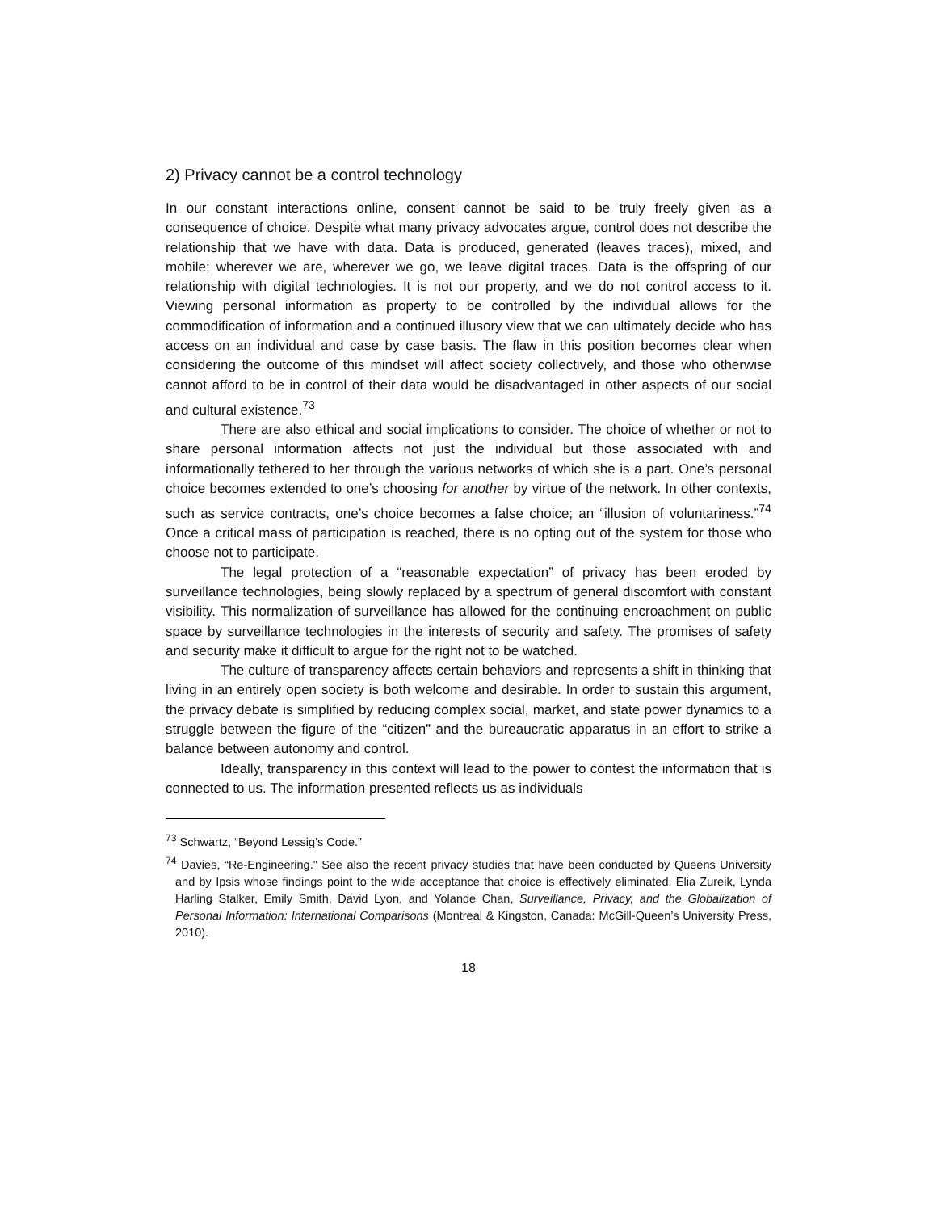2) Privacy cannot be a control technology
In our constant interactions online, consent cannot be said to be truly freely given as a consequence of choice. Despite what many privacy advocates argue, control does not describe the relationship that we have with data. Data is produced, generated (leaves traces), mixed, and mobile; wherever we are, wherever we go, we leave digital traces. Data is the offspring of our relationship with digital technologies. It is not our property, and we do not control access to it. Viewing personal information as property to be controlled by the individual allows for the commodification of information and a continued illusory view that we can ultimately decide who has access on an individual and case by case basis. The flaw in this position becomes clear when considering the outcome of this mindset will affect society collectively, and those who otherwise cannot afford to be in control of their data would be disadvantaged in other aspects of our social and cultural existence.<sup>73</sup>
There are also ethical and social implications to consider. The choice of whether or not to share personal information affects not just the individual but those associated with and informationally tethered to her through the various networks of which she is a part. One’s personal choice becomes extended to one’s choosing for another by virtue of the network. In other contexts, such as service contracts, one’s choice becomes a false choice; an “illusion of voluntariness.”<sup>74</sup> Once a critical mass of participation is reached, there is no opting out of the system for those who choose not to participate.
The legal protection of a “reasonable expectation” of privacy has been eroded by surveillance technologies, being slowly replaced by a spectrum of general discomfort with constant visibility. This normalization of surveillance has allowed for the continuing encroachment on public space by surveillance technologies in the interests of security and safety. The promises of safety and security make it difficult to argue for the right not to be watched.
The culture of transparency affects certain behaviors and represents a shift in thinking that living in an entirely open society is both welcome and desirable. In order to sustain this argument, the privacy debate is simplified by reducing complex social, market, and state power dynamics to a struggle between the figure of the “citizen” and the bureaucratic apparatus in an effort to strike a balance between autonomy and control.
Ideally, transparency in this context will lead to the power to contest the information that is connected to us. The information presented reflects us as individuals
<sup>73</sup> Schwartz, “Beyond Lessig’s Code.”
<sup>74</sup> Davies, “Re-Engineering.” See also the recent privacy studies that have been conducted by Queens University and by Ipsis whose findings point to the wide acceptance that choice is effectively eliminated. Elia Zureik, Lynda Harling Stalker, Emily Smith, David Lyon, and Yolande Chan, Surveillance, Privacy, and the Globalization of Personal Information: International Comparisons (Montreal & Kingston, Canada: McGill-Queen’s University Press, 2010).
18